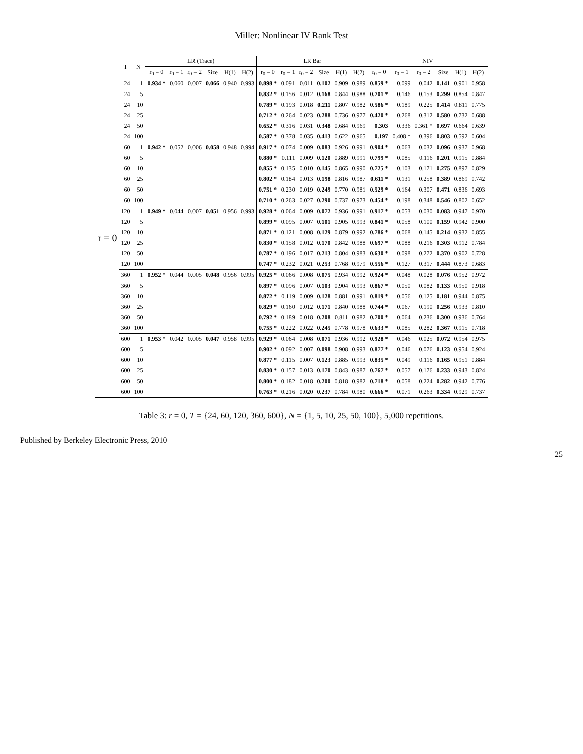Miller: Nonlinear IV Rank Test
| | T | N | LR (Trace) | | | | | | LR Bar | | | | | | NIV | | | | | |
| --- | --- | --- | --- | --- | --- | --- | --- | --- | --- | --- | --- | --- | --- | --- | --- | --- | --- | --- | --- | --- |
| | | | r<sub>0</sub> = 0 | r<sub>0</sub> = 1 | r<sub>0</sub> = 2 | Size | H(1) | H(2) | r<sub>0</sub> = 0 | r<sub>0</sub> = 1 | r<sub>0</sub> = 2 | Size | H(1) | H(2) | r<sub>0</sub> = 0 | r<sub>0</sub> = 1 | r<sub>0</sub> = 2 | Size | H(1) | H(2) |
| r = 0 | 24 | 1 | 0.934 * | 0.060 | 0.007 | 0.066 | 0.940 | 0.993 | 0.898 * | 0.091 | 0.011 | 0.102 | 0.909 | 0.989 | 0.859 * | 0.099 | 0.042 | 0.141 | 0.901 | 0.958 |
| | 24 | 5 | | | | | | | 0.832 * | 0.156 | 0.012 | 0.168 | 0.844 | 0.988 | 0.701 * | 0.146 | 0.153 | 0.299 | 0.854 | 0.847 |
| | 24 | 10 | | | | | | | 0.789 * | 0.193 | 0.018 | 0.211 | 0.807 | 0.982 | 0.586 * | 0.189 | 0.225 | 0.414 | 0.811 | 0.775 |
| | 24 | 25 | | | | | | | 0.712 * | 0.264 | 0.023 | 0.288 | 0.736 | 0.977 | 0.420 * | 0.268 | 0.312 | 0.580 | 0.732 | 0.688 |
| | 24 | 50 | | | | | | | 0.652 * | 0.316 | 0.031 | 0.348 | 0.684 | 0.969 | 0.303 | 0.336 | 0.361 * | 0.697 | 0.664 | 0.639 |
| | 24 | 100 | | | | | | | 0.587 * | 0.378 | 0.035 | 0.413 | 0.622 | 0.965 | 0.197 | 0.408 * | 0.396 | 0.803 | 0.592 | 0.604 |
| | 60 | 1 | 0.942 * | 0.052 | 0.006 | 0.058 | 0.948 | 0.994 | 0.917 * | 0.074 | 0.009 | 0.083 | 0.926 | 0.991 | 0.904 * | 0.063 | 0.032 | 0.096 | 0.937 | 0.968 |
| | 60 | 5 | | | | | | | 0.880 * | 0.111 | 0.009 | 0.120 | 0.889 | 0.991 | 0.799 * | 0.085 | 0.116 | 0.201 | 0.915 | 0.884 |
| | 60 | 10 | | | | | | | 0.855 * | 0.135 | 0.010 | 0.145 | 0.865 | 0.990 | 0.725 * | 0.103 | 0.171 | 0.275 | 0.897 | 0.829 |
| | 60 | 25 | | | | | | | 0.802 * | 0.184 | 0.013 | 0.198 | 0.816 | 0.987 | 0.611 * | 0.131 | 0.258 | 0.389 | 0.869 | 0.742 |
| | 60 | 50 | | | | | | | 0.751 * | 0.230 | 0.019 | 0.249 | 0.770 | 0.981 | 0.529 * | 0.164 | 0.307 | 0.471 | 0.836 | 0.693 |
| | 60 | 100 | | | | | | | 0.710 * | 0.263 | 0.027 | 0.290 | 0.737 | 0.973 | 0.454 * | 0.198 | 0.348 | 0.546 | 0.802 | 0.652 |
| | 120 | 1 | 0.949 * | 0.044 | 0.007 | 0.051 | 0.956 | 0.993 | 0.928 * | 0.064 | 0.009 | 0.072 | 0.936 | 0.991 | 0.917 * | 0.053 | 0.030 | 0.083 | 0.947 | 0.970 |
| | 120 | 5 | | | | | | | 0.899 * | 0.095 | 0.007 | 0.101 | 0.905 | 0.993 | 0.841 * | 0.058 | 0.100 | 0.159 | 0.942 | 0.900 |
| | 120 | 10 | | | | | | | 0.871 * | 0.121 | 0.008 | 0.129 | 0.879 | 0.992 | 0.786 * | 0.068 | 0.145 | 0.214 | 0.932 | 0.855 |
| | 120 | 25 | | | | | | | 0.830 * | 0.158 | 0.012 | 0.170 | 0.842 | 0.988 | 0.697 * | 0.088 | 0.216 | 0.303 | 0.912 | 0.784 |
| | 120 | 50 | | | | | | | 0.787 * | 0.196 | 0.017 | 0.213 | 0.804 | 0.983 | 0.630 * | 0.098 | 0.272 | 0.370 | 0.902 | 0.728 |
| | 120 | 100 | | | | | | | 0.747 * | 0.232 | 0.021 | 0.253 | 0.768 | 0.979 | 0.556 * | 0.127 | 0.317 | 0.444 | 0.873 | 0.683 |
| | 360 | 1 | 0.952 * | 0.044 | 0.005 | 0.048 | 0.956 | 0.995 | 0.925 * | 0.066 | 0.008 | 0.075 | 0.934 | 0.992 | 0.924 * | 0.048 | 0.028 | 0.076 | 0.952 | 0.972 |
| | 360 | 5 | | | | | | | 0.897 * | 0.096 | 0.007 | 0.103 | 0.904 | 0.993 | 0.867 * | 0.050 | 0.082 | 0.133 | 0.950 | 0.918 |
| | 360 | 10 | | | | | | | 0.872 * | 0.119 | 0.009 | 0.128 | 0.881 | 0.991 | 0.819 * | 0.056 | 0.125 | 0.181 | 0.944 | 0.875 |
| | 360 | 25 | | | | | | | 0.829 * | 0.160 | 0.012 | 0.171 | 0.840 | 0.988 | 0.744 * | 0.067 | 0.190 | 0.256 | 0.933 | 0.810 |
| | 360 | 50 | | | | | | | 0.792 * | 0.189 | 0.018 | 0.208 | 0.811 | 0.982 | 0.700 * | 0.064 | 0.236 | 0.300 | 0.936 | 0.764 |
| | 360 | 100 | | | | | | | 0.755 * | 0.222 | 0.022 | 0.245 | 0.778 | 0.978 | 0.633 * | 0.085 | 0.282 | 0.367 | 0.915 | 0.718 |
| | 600 | 1 | 0.953 * | 0.042 | 0.005 | 0.047 | 0.958 | 0.995 | 0.929 * | 0.064 | 0.008 | 0.071 | 0.936 | 0.992 | 0.928 * | 0.046 | 0.025 | 0.072 | 0.954 | 0.975 |
| | 600 | 5 | | | | | | | 0.902 * | 0.092 | 0.007 | 0.098 | 0.908 | 0.993 | 0.877 * | 0.046 | 0.076 | 0.123 | 0.954 | 0.924 |
| | 600 | 10 | | | | | | | 0.877 * | 0.115 | 0.007 | 0.123 | 0.885 | 0.993 | 0.835 * | 0.049 | 0.116 | 0.165 | 0.951 | 0.884 |
| | 600 | 25 | | | | | | | 0.830 * | 0.157 | 0.013 | 0.170 | 0.843 | 0.987 | 0.767 * | 0.057 | 0.176 | 0.233 | 0.943 | 0.824 |
| | 600 | 50 | | | | | | | 0.800 * | 0.182 | 0.018 | 0.200 | 0.818 | 0.982 | 0.718 * | 0.058 | 0.224 | 0.282 | 0.942 | 0.776 |
| | 600 | 100 | | | | | | | 0.763 * | 0.216 | 0.020 | 0.237 | 0.784 | 0.980 | 0.666 * | 0.071 | 0.263 | 0.334 | 0.929 | 0.737 |
Table 3: r = 0, T = {24, 60, 120, 360, 600}, N = {1, 5, 10, 25, 50, 100}, 5,000 repetitions.
Published by Berkeley Electronic Press, 2010
25